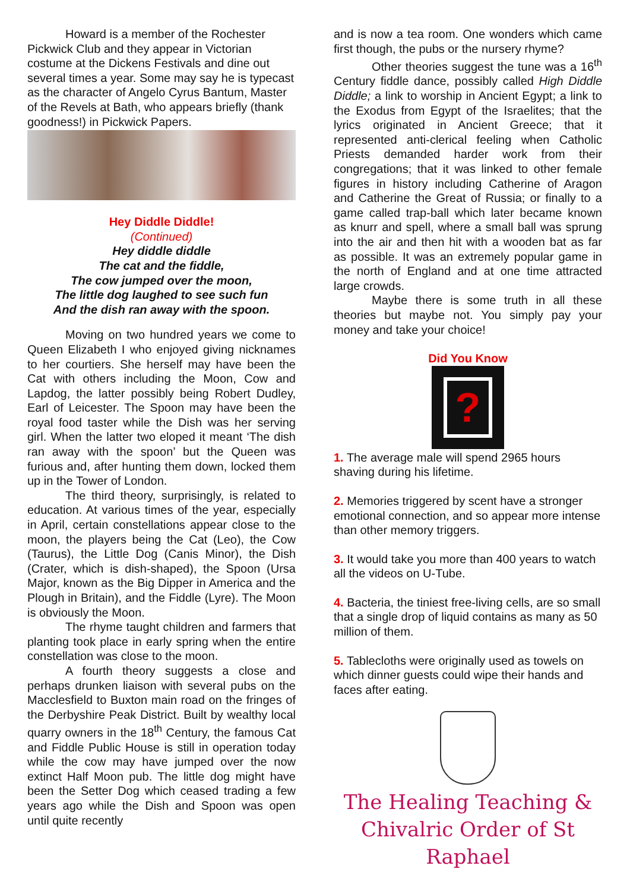Howard is a member of the Rochester Pickwick Club and they appear in Victorian costume at the Dickens Festivals and dine out several times a year. Some may say he is typecast as the character of Angelo Cyrus Bantum, Master of the Revels at Bath, who appears briefly (thank goodness!) in Pickwick Papers.
Hey Diddle Diddle!
(Continued)
Hey diddle diddle
The cat and the fiddle,
The cow jumped over the moon,
The little dog laughed to see such fun
And the dish ran away with the spoon.
Moving on two hundred years we come to Queen Elizabeth I who enjoyed giving nicknames to her courtiers. She herself may have been the Cat with others including the Moon, Cow and Lapdog, the latter possibly being Robert Dudley, Earl of Leicester. The Spoon may have been the royal food taster while the Dish was her serving girl. When the latter two eloped it meant ‘The dish ran away with the spoon’ but the Queen was furious and, after hunting them down, locked them up in the Tower of London.
The third theory, surprisingly, is related to education. At various times of the year, especially in April, certain constellations appear close to the moon, the players being the Cat (Leo), the Cow (Taurus), the Little Dog (Canis Minor), the Dish (Crater, which is dish-shaped), the Spoon (Ursa Major, known as the Big Dipper in America and the Plough in Britain), and the Fiddle (Lyre). The Moon is obviously the Moon.
The rhyme taught children and farmers that planting took place in early spring when the entire constellation was close to the moon.
A fourth theory suggests a close and perhaps drunken liaison with several pubs on the Macclesfield to Buxton main road on the fringes of the Derbyshire Peak District. Built by wealthy local quarry owners in the 18<sup>th</sup> Century, the famous Cat and Fiddle Public House is still in operation today while the cow may have jumped over the now extinct Half Moon pub. The little dog might have been the Setter Dog which ceased trading a few years ago while the Dish and Spoon was open until quite recently
and is now a tea room. One wonders which came first though, the pubs or the nursery rhyme?
Other theories suggest the tune was a 16<sup>th</sup> Century fiddle dance, possibly called High Diddle Diddle; a link to worship in Ancient Egypt; a link to the Exodus from Egypt of the Israelites; that the lyrics originated in Ancient Greece; that it represented anti-clerical feeling when Catholic Priests demanded harder work from their congregations; that it was linked to other female figures in history including Catherine of Aragon and Catherine the Great of Russia; or finally to a game called trap-ball which later became known as knurr and spell, where a small ball was sprung into the air and then hit with a wooden bat as far as possible. It was an extremely popular game in the north of England and at one time attracted large crowds.
Maybe there is some truth in all these theories but maybe not. You simply pay your money and take your choice!
Did You Know
?
1. The average male will spend 2965 hours shaving during his lifetime.
2. Memories triggered by scent have a stronger emotional connection, and so appear more intense than other memory triggers.
3. It would take you more than 400 years to watch all the videos on U-Tube.
4. Bacteria, the tiniest free-living cells, are so small that a single drop of liquid contains as many as 50 million of them.
5. Tablecloths were originally used as towels on which dinner guests could wipe their hands and faces after eating.
The Healing Teaching &
Chivalric Order of St Raphael